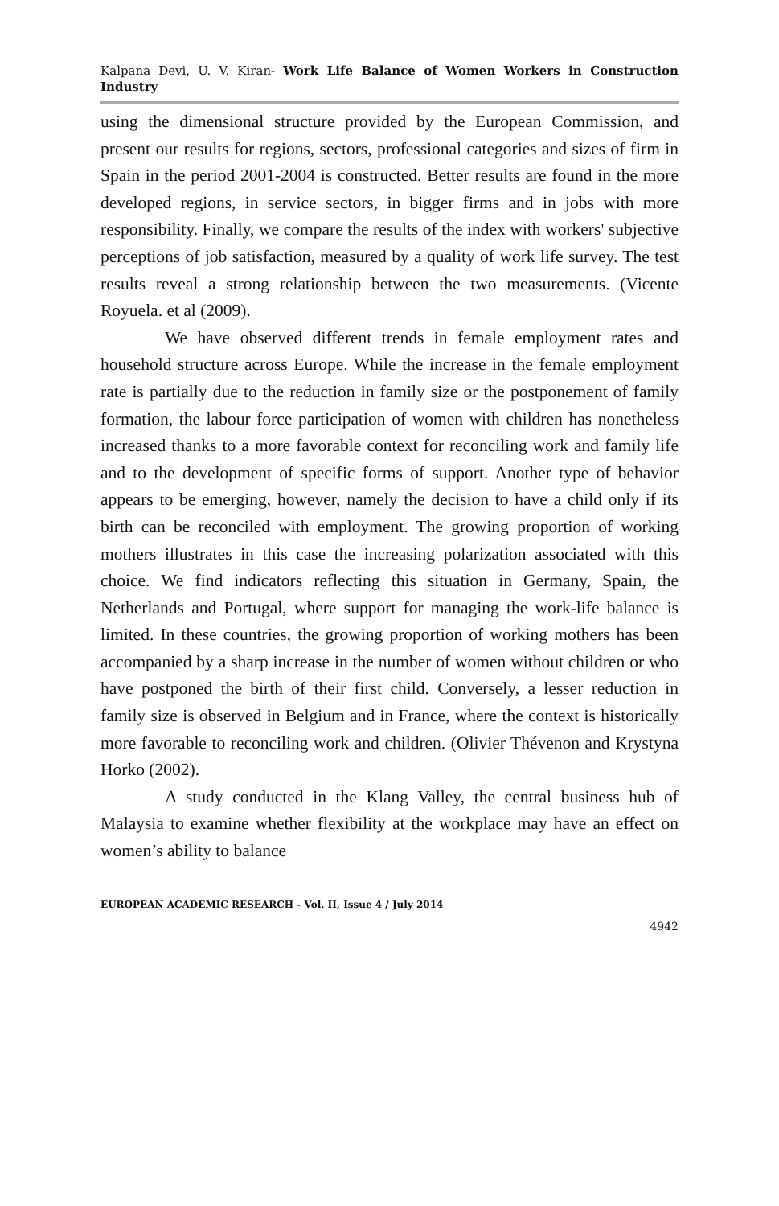Kalpana Devi, U. V. Kiran- Work Life Balance of Women Workers in Construction Industry
using the dimensional structure provided by the European Commission, and present our results for regions, sectors, professional categories and sizes of firm in Spain in the period 2001-2004 is constructed. Better results are found in the more developed regions, in service sectors, in bigger firms and in jobs with more responsibility. Finally, we compare the results of the index with workers' subjective perceptions of job satisfaction, measured by a quality of work life survey. The test results reveal a strong relationship between the two measurements. (Vicente Royuela. et al (2009).
We have observed different trends in female employment rates and household structure across Europe. While the increase in the female employment rate is partially due to the reduction in family size or the postponement of family formation, the labour force participation of women with children has nonetheless increased thanks to a more favorable context for reconciling work and family life and to the development of specific forms of support. Another type of behavior appears to be emerging, however, namely the decision to have a child only if its birth can be reconciled with employment. The growing proportion of working mothers illustrates in this case the increasing polarization associated with this choice. We find indicators reflecting this situation in Germany, Spain, the Netherlands and Portugal, where support for managing the work-life balance is limited. In these countries, the growing proportion of working mothers has been accompanied by a sharp increase in the number of women without children or who have postponed the birth of their first child. Conversely, a lesser reduction in family size is observed in Belgium and in France, where the context is historically more favorable to reconciling work and children. (Olivier Thévenon and Krystyna Horko (2002).
A study conducted in the Klang Valley, the central business hub of Malaysia to examine whether flexibility at the workplace may have an effect on women’s ability to balance
EUROPEAN ACADEMIC RESEARCH - Vol. II, Issue 4 / July 2014
4942